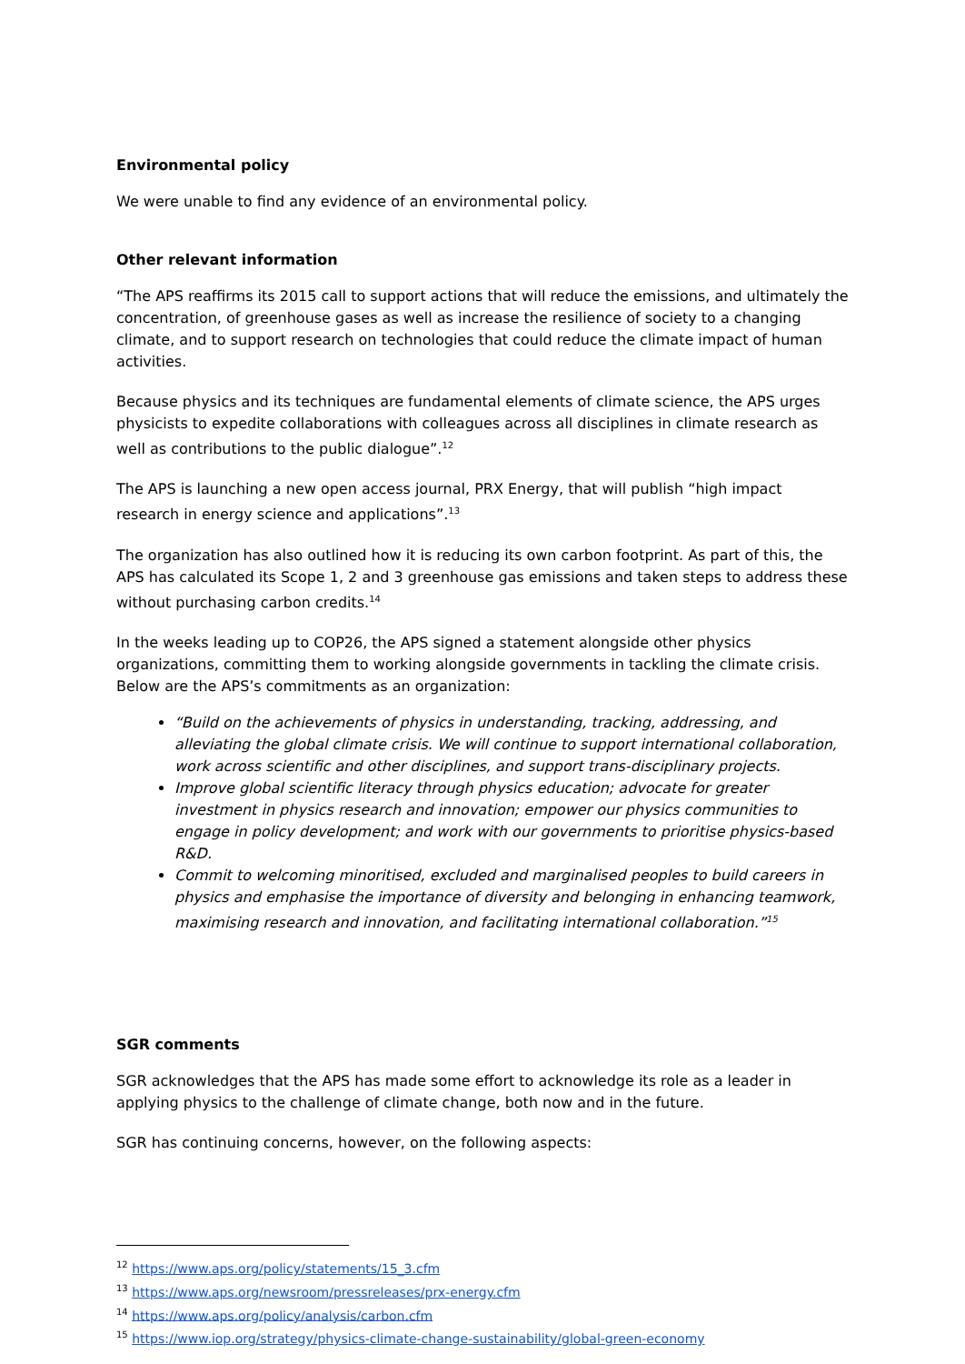Environmental policy
We were unable to find any evidence of an environmental policy.
Other relevant information
“The APS reaffirms its 2015 call to support actions that will reduce the emissions, and ultimately the concentration, of greenhouse gases as well as increase the resilience of society to a changing climate, and to support research on technologies that could reduce the climate impact of human activities.
Because physics and its techniques are fundamental elements of climate science, the APS urges physicists to expedite collaborations with colleagues across all disciplines in climate research as well as contributions to the public dialogue”.<sup>12</sup>
The APS is launching a new open access journal, PRX Energy, that will publish “high impact research in energy science and applications”.<sup>13</sup>
The organization has also outlined how it is reducing its own carbon footprint. As part of this, the APS has calculated its Scope 1, 2 and 3 greenhouse gas emissions and taken steps to address these without purchasing carbon credits.<sup>14</sup>
In the weeks leading up to COP26, the APS signed a statement alongside other physics organizations, committing them to working alongside governments in tackling the climate crisis. Below are the APS’s commitments as an organization:
“Build on the achievements of physics in understanding, tracking, addressing, and alleviating the global climate crisis. We will continue to support international collaboration, work across scientific and other disciplines, and support trans-disciplinary projects.
Improve global scientific literacy through physics education; advocate for greater investment in physics research and innovation; empower our physics communities to engage in policy development; and work with our governments to prioritise physics-based R&D.
Commit to welcoming minoritised, excluded and marginalised peoples to build careers in physics and emphasise the importance of diversity and belonging in enhancing teamwork, maximising research and innovation, and facilitating international collaboration.”<sup>15</sup>
SGR comments
SGR acknowledges that the APS has made some effort to acknowledge its role as a leader in applying physics to the challenge of climate change, both now and in the future.
SGR has continuing concerns, however, on the following aspects:
<sup>12</sup> https://www.aps.org/policy/statements/15_3.cfm
<sup>13</sup> https://www.aps.org/newsroom/pressreleases/prx-energy.cfm
<sup>14</sup> https://www.aps.org/policy/analysis/carbon.cfm
<sup>15</sup> https://www.iop.org/strategy/physics-climate-change-sustainability/global-green-economy